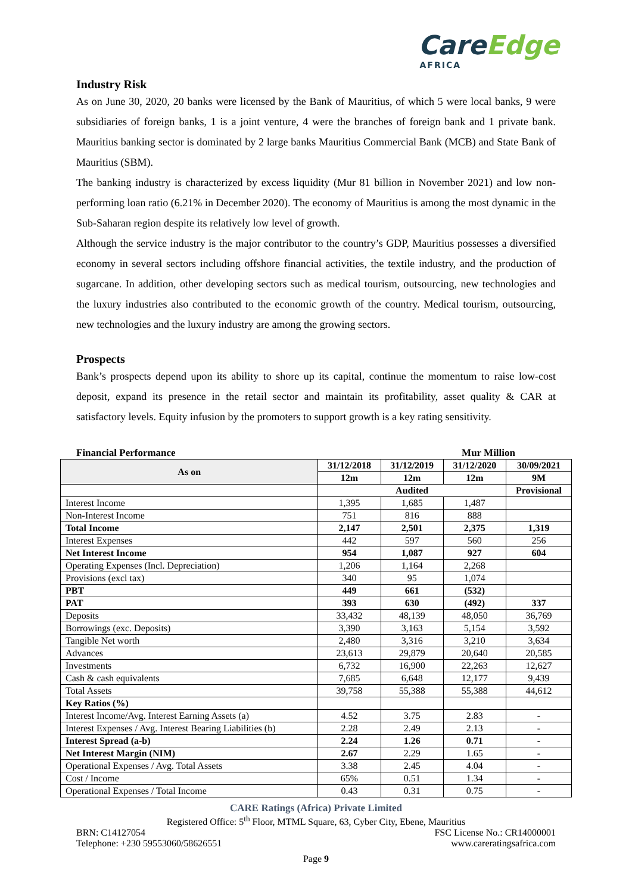CareEdge
AFRICA
Industry Risk
As on June 30, 2020, 20 banks were licensed by the Bank of Mauritius, of which 5 were local banks, 9 were subsidiaries of foreign banks, 1 is a joint venture, 4 were the branches of foreign bank and 1 private bank. Mauritius banking sector is dominated by 2 large banks Mauritius Commercial Bank (MCB) and State Bank of Mauritius (SBM).
The banking industry is characterized by excess liquidity (Mur 81 billion in November 2021) and low non-performing loan ratio (6.21% in December 2020). The economy of Mauritius is among the most dynamic in the Sub-Saharan region despite its relatively low level of growth.
Although the service industry is the major contributor to the country’s GDP, Mauritius possesses a diversified economy in several sectors including offshore financial activities, the textile industry, and the production of sugarcane. In addition, other developing sectors such as medical tourism, outsourcing, new technologies and the luxury industries also contributed to the economic growth of the country. Medical tourism, outsourcing, new technologies and the luxury industry are among the growing sectors.
Prospects
Bank’s prospects depend upon its ability to shore up its capital, continue the momentum to raise low-cost deposit, expand its presence in the retail sector and maintain its profitability, asset quality & CAR at satisfactory levels. Equity infusion by the promoters to support growth is a key rating sensitivity.
Financial Performance Mur Million
| As on | 31/12/2018 | 31/12/2019 | 31/12/2020 | 30/09/2021 |
| --- | --- | --- | --- | --- |
| | 12m | 12m | 12m | 9M |
| | Audited | | | Provisional |
| Interest Income | 1,395 | 1,685 | 1,487 | |
| Non-Interest Income | 751 | 816 | 888 | |
| Total Income | 2,147 | 2,501 | 2,375 | 1,319 |
| Interest Expenses | 442 | 597 | 560 | 256 |
| Net Interest Income | 954 | 1,087 | 927 | 604 |
| Operating Expenses (Incl. Depreciation) | 1,206 | 1,164 | 2,268 | |
| Provisions (excl tax) | 340 | 95 | 1,074 | |
| PBT | 449 | 661 | (532) | |
| PAT | 393 | 630 | (492) | 337 |
| Deposits | 33,432 | 48,139 | 48,050 | 36,769 |
| Borrowings (exc. Deposits) | 3,390 | 3,163 | 5,154 | 3,592 |
| Tangible Net worth | 2,480 | 3,316 | 3,210 | 3,634 |
| Advances | 23,613 | 29,879 | 20,640 | 20,585 |
| Investments | 6,732 | 16,900 | 22,263 | 12,627 |
| Cash & cash equivalents | 7,685 | 6,648 | 12,177 | 9,439 |
| Total Assets | 39,758 | 55,388 | 55,388 | 44,612 |
| Key Ratios (%) | | | | |
| Interest Income/Avg. Interest Earning Assets (a) | 4.52 | 3.75 | 2.83 | - |
| Interest Expenses / Avg. Interest Bearing Liabilities (b) | 2.28 | 2.49 | 2.13 | - |
| Interest Spread (a-b) | 2.24 | 1.26 | 0.71 | - |
| Net Interest Margin (NIM) | 2.67 | 2.29 | 1.65 | - |
| Operational Expenses / Avg. Total Assets | 3.38 | 2.45 | 4.04 | - |
| Cost / Income | 65% | 0.51 | 1.34 | - |
| Operational Expenses / Total Income | 0.43 | 0.31 | 0.75 | - |
CARE Ratings (Africa) Private Limited
Registered Office: 5<sup>th</sup> Floor, MTML Square, 63, Cyber City, Ebene, Mauritius
BRN: C14127054 FSC License No.: CR14000001
Telephone: +230 59553060/58626551 www.careratingsafrica.com
Page 9